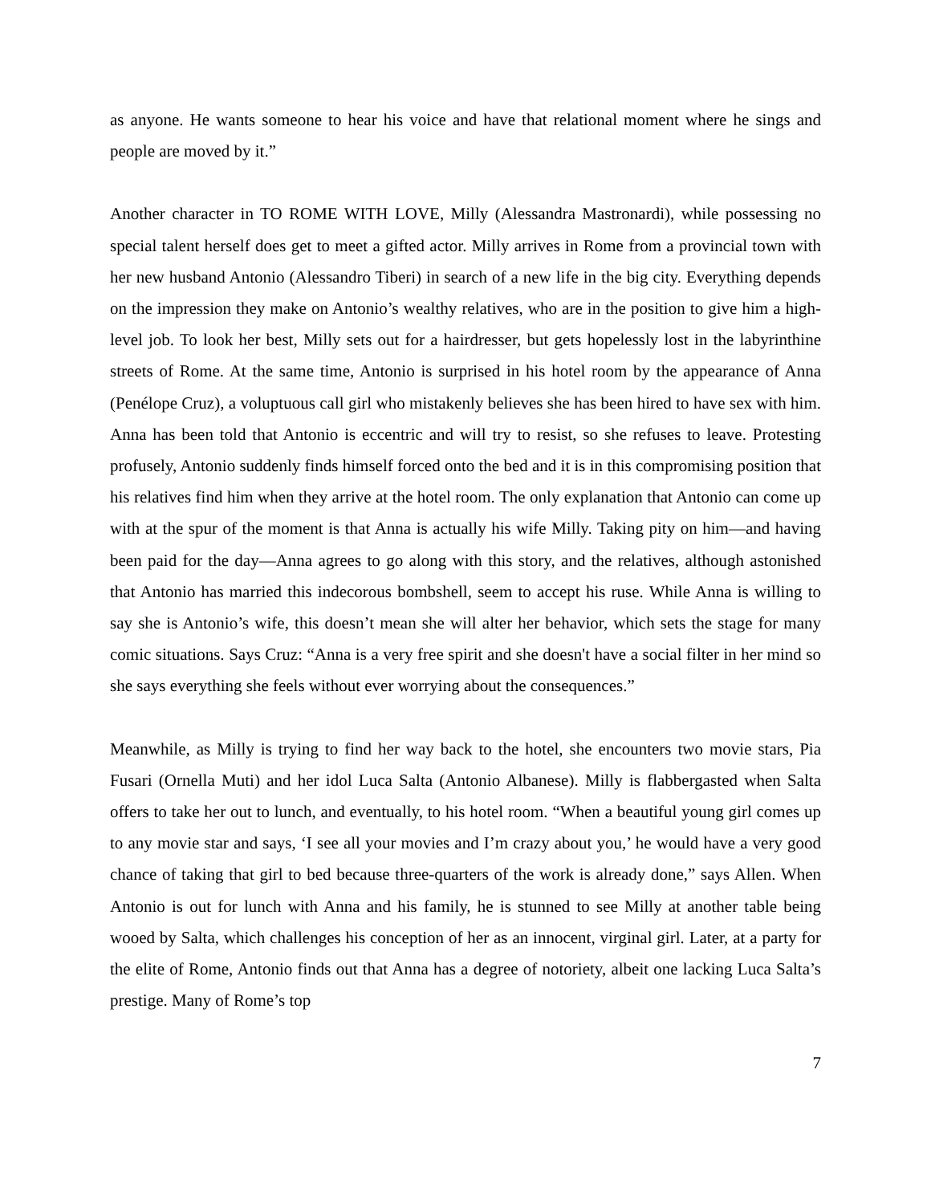as anyone. He wants someone to hear his voice and have that relational moment where he sings and people are moved by it.”
Another character in TO ROME WITH LOVE, Milly (Alessandra Mastronardi), while possessing no special talent herself does get to meet a gifted actor. Milly arrives in Rome from a provincial town with her new husband Antonio (Alessandro Tiberi) in search of a new life in the big city. Everything depends on the impression they make on Antonio’s wealthy relatives, who are in the position to give him a high-level job. To look her best, Milly sets out for a hairdresser, but gets hopelessly lost in the labyrinthine streets of Rome. At the same time, Antonio is surprised in his hotel room by the appearance of Anna (Penélope Cruz), a voluptuous call girl who mistakenly believes she has been hired to have sex with him. Anna has been told that Antonio is eccentric and will try to resist, so she refuses to leave. Protesting profusely, Antonio suddenly finds himself forced onto the bed and it is in this compromising position that his relatives find him when they arrive at the hotel room. The only explanation that Antonio can come up with at the spur of the moment is that Anna is actually his wife Milly. Taking pity on him—and having been paid for the day—Anna agrees to go along with this story, and the relatives, although astonished that Antonio has married this indecorous bombshell, seem to accept his ruse. While Anna is willing to say she is Antonio’s wife, this doesn’t mean she will alter her behavior, which sets the stage for many comic situations. Says Cruz: “Anna is a very free spirit and she doesn't have a social filter in her mind so she says everything she feels without ever worrying about the consequences.”
Meanwhile, as Milly is trying to find her way back to the hotel, she encounters two movie stars, Pia Fusari (Ornella Muti) and her idol Luca Salta (Antonio Albanese). Milly is flabbergasted when Salta offers to take her out to lunch, and eventually, to his hotel room. “When a beautiful young girl comes up to any movie star and says, ‘I see all your movies and I’m crazy about you,’ he would have a very good chance of taking that girl to bed because three-quarters of the work is already done,” says Allen. When Antonio is out for lunch with Anna and his family, he is stunned to see Milly at another table being wooed by Salta, which challenges his conception of her as an innocent, virginal girl. Later, at a party for the elite of Rome, Antonio finds out that Anna has a degree of notoriety, albeit one lacking Luca Salta’s prestige. Many of Rome’s top
7